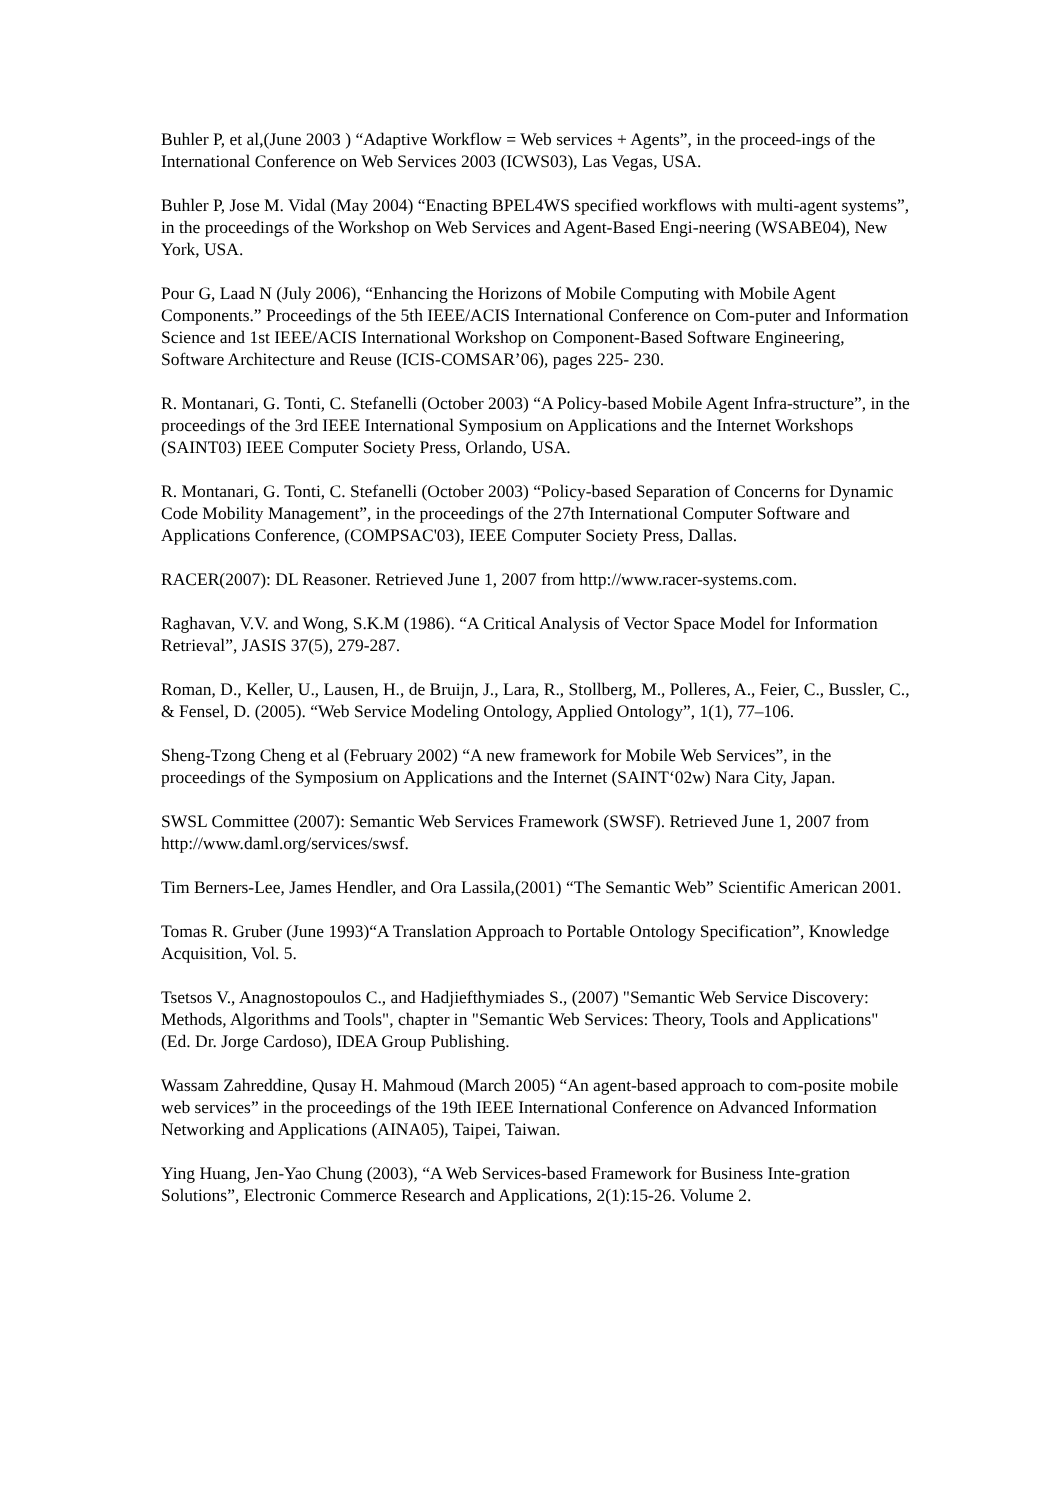Buhler P, et al,(June 2003 ) “Adaptive Workflow = Web services + Agents”, in the proceed-ings of the International Conference on Web Services 2003 (ICWS03), Las Vegas, USA.
Buhler P, Jose M. Vidal (May 2004) “Enacting BPEL4WS specified workflows with multi-agent systems”, in the proceedings of the Workshop on Web Services and Agent-Based Engi-neering (WSABE04), New York, USA.
Pour G, Laad N (July 2006), “Enhancing the Horizons of Mobile Computing with Mobile Agent Components.” Proceedings of the 5th IEEE/ACIS International Conference on Com-puter and Information Science and 1st IEEE/ACIS International Workshop on Component-Based Software Engineering, Software Architecture and Reuse (ICIS-COMSAR’06), pages 225- 230.
R. Montanari, G. Tonti, C. Stefanelli (October 2003) “A Policy-based Mobile Agent Infra-structure”, in the proceedings of the 3rd IEEE International Symposium on Applications and the Internet Workshops (SAINT03) IEEE Computer Society Press, Orlando, USA.
R. Montanari, G. Tonti, C. Stefanelli (October 2003) “Policy-based Separation of Concerns for Dynamic Code Mobility Management”, in the proceedings of the 27th International Computer Software and Applications Conference, (COMPSAC'03), IEEE Computer Society Press, Dallas.
RACER(2007): DL Reasoner. Retrieved June 1, 2007 from http://www.racer-systems.com.
Raghavan, V.V. and Wong, S.K.M (1986). “A Critical Analysis of Vector Space Model for Information Retrieval”, JASIS 37(5), 279-287.
Roman, D., Keller, U., Lausen, H., de Bruijn, J., Lara, R., Stollberg, M., Polleres, A., Feier, C., Bussler, C., & Fensel, D. (2005). “Web Service Modeling Ontology, Applied Ontology”, 1(1), 77–106.
Sheng-Tzong Cheng et al (February 2002) “A new framework for Mobile Web Services”, in the proceedings of the Symposium on Applications and the Internet (SAINT‘02w) Nara City, Japan.
SWSL Committee (2007): Semantic Web Services Framework (SWSF). Retrieved June 1, 2007 from http://www.daml.org/services/swsf.
Tim Berners-Lee, James Hendler, and Ora Lassila,(2001) “The Semantic Web” Scientific American 2001.
Tomas R. Gruber (June 1993)“A Translation Approach to Portable Ontology Specification”, Knowledge Acquisition, Vol. 5.
Tsetsos V., Anagnostopoulos C., and Hadjiefthymiades S., (2007) "Semantic Web Service Discovery: Methods, Algorithms and Tools", chapter in "Semantic Web Services: Theory, Tools and Applications" (Ed. Dr. Jorge Cardoso), IDEA Group Publishing.
Wassam Zahreddine, Qusay H. Mahmoud (March 2005) “An agent-based approach to com-posite mobile web services” in the proceedings of the 19th IEEE International Conference on Advanced Information Networking and Applications (AINA05), Taipei, Taiwan.
Ying Huang, Jen-Yao Chung (2003), “A Web Services-based Framework for Business Inte-gration Solutions”, Electronic Commerce Research and Applications, 2(1):15-26. Volume 2.